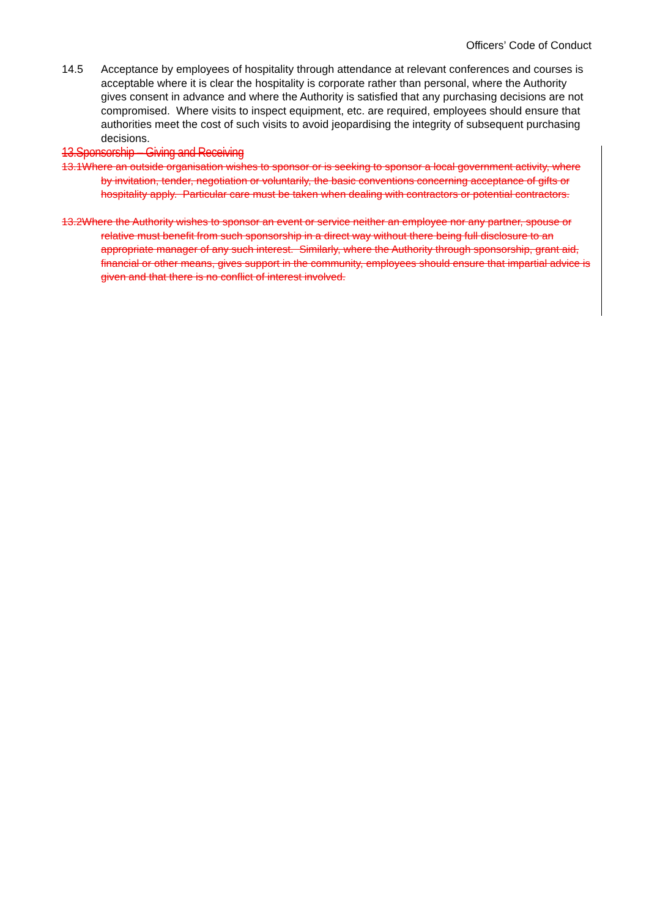Officers’ Code of Conduct
14.5 Acceptance by employees of hospitality through attendance at relevant conferences and courses is acceptable where it is clear the hospitality is corporate rather than personal, where the Authority gives consent in advance and where the Authority is satisfied that any purchasing decisions are not compromised. Where visits to inspect equipment, etc. are required, employees should ensure that authorities meet the cost of such visits to avoid jeopardising the integrity of subsequent purchasing decisions.
13.Sponsorship – Giving and Receiving
13.1Where an outside organisation wishes to sponsor or is seeking to sponsor a local government activity, where by invitation, tender, negotiation or voluntarily, the basic conventions concerning acceptance of gifts or hospitality apply. Particular care must be taken when dealing with contractors or potential contractors.
13.2Where the Authority wishes to sponsor an event or service neither an employee nor any partner, spouse or relative must benefit from such sponsorship in a direct way without there being full disclosure to an appropriate manager of any such interest. Similarly, where the Authority through sponsorship, grant aid, financial or other means, gives support in the community, employees should ensure that impartial advice is given and that there is no conflict of interest involved.